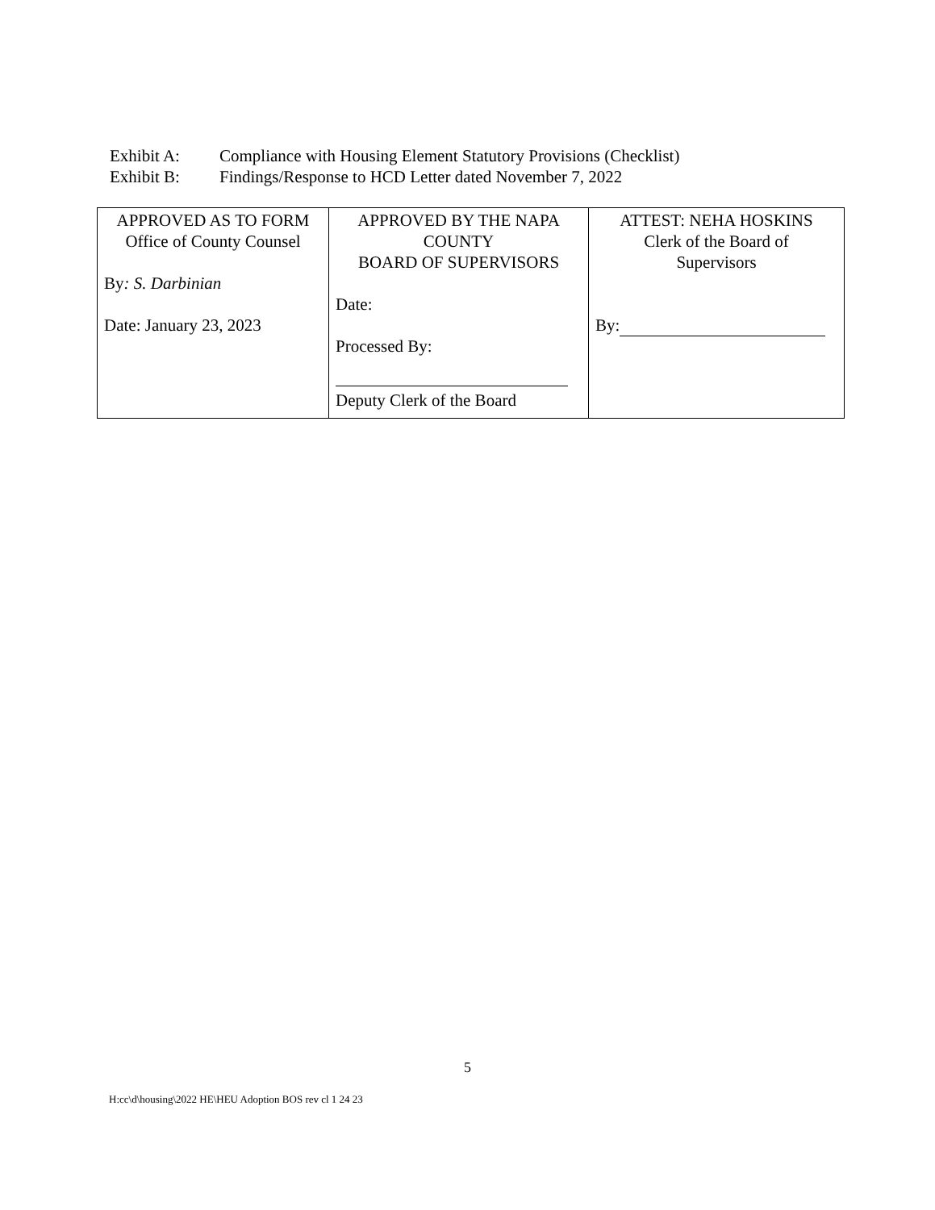Exhibit A: Compliance with Housing Element Statutory Provisions (Checklist)
Exhibit B: Findings/Response to HCD Letter dated November 7, 2022
| APPROVED AS TO FORM Office of County Counsel By : S. Darbinian Date: January 23, 2023 | APPROVED BY THE NAPA COUNTY BOARD OF SUPERVISORS Date: Processed By: Deputy Clerk of the Board | ATTEST: NEHA HOSKINS Clerk of the Board of Supervisors By: |
5
H:cc\d\housing\2022 HE\HEU Adoption BOS rev cl 1 24 23